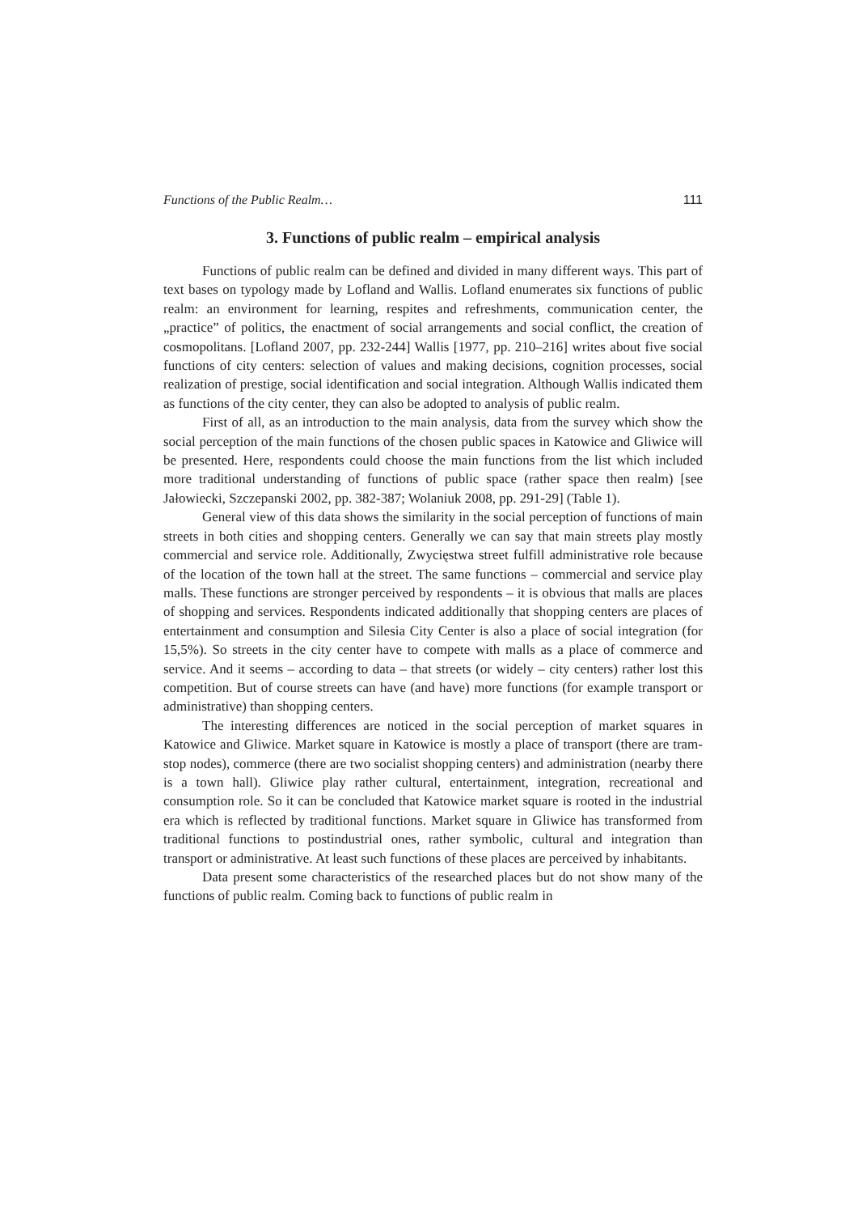Functions of the Public Realm… 111
3. Functions of public realm – empirical analysis
Functions of public realm can be defined and divided in many different ways. This part of text bases on typology made by Lofland and Wallis. Lofland enumerates six functions of public realm: an environment for learning, respites and refreshments, communication center, the „practice” of politics, the enactment of social arrangements and social conflict, the creation of cosmopolitans. [Lofland 2007, pp. 232-244] Wallis [1977, pp. 210–216] writes about five social functions of city centers: selection of values and making decisions, cognition processes, social realization of prestige, social identification and social integration. Although Wallis indicated them as functions of the city center, they can also be adopted to analysis of public realm.
First of all, as an introduction to the main analysis, data from the survey which show the social perception of the main functions of the chosen public spaces in Katowice and Gliwice will be presented. Here, respondents could choose the main functions from the list which included more traditional understanding of functions of public space (rather space then realm) [see Jałowiecki, Szczepanski 2002, pp. 382-387; Wolaniuk 2008, pp. 291-29] (Table 1).
General view of this data shows the similarity in the social perception of functions of main streets in both cities and shopping centers. Generally we can say that main streets play mostly commercial and service role. Additionally, Zwycięstwa street fulfill administrative role because of the location of the town hall at the street. The same functions – commercial and service play malls. These functions are stronger perceived by respondents – it is obvious that malls are places of shopping and services. Respondents indicated additionally that shopping centers are places of entertainment and consumption and Silesia City Center is also a place of social integration (for 15,5%). So streets in the city center have to compete with malls as a place of commerce and service. And it seems – according to data – that streets (or widely – city centers) rather lost this competition. But of course streets can have (and have) more functions (for example transport or administrative) than shopping centers.
The interesting differences are noticed in the social perception of market squares in Katowice and Gliwice. Market square in Katowice is mostly a place of transport (there are tram-stop nodes), commerce (there are two socialist shopping centers) and administration (nearby there is a town hall). Gliwice play rather cultural, entertainment, integration, recreational and consumption role. So it can be concluded that Katowice market square is rooted in the industrial era which is reflected by traditional functions. Market square in Gliwice has transformed from traditional functions to postindustrial ones, rather symbolic, cultural and integration than transport or administrative. At least such functions of these places are perceived by inhabitants.
Data present some characteristics of the researched places but do not show many of the functions of public realm. Coming back to functions of public realm in